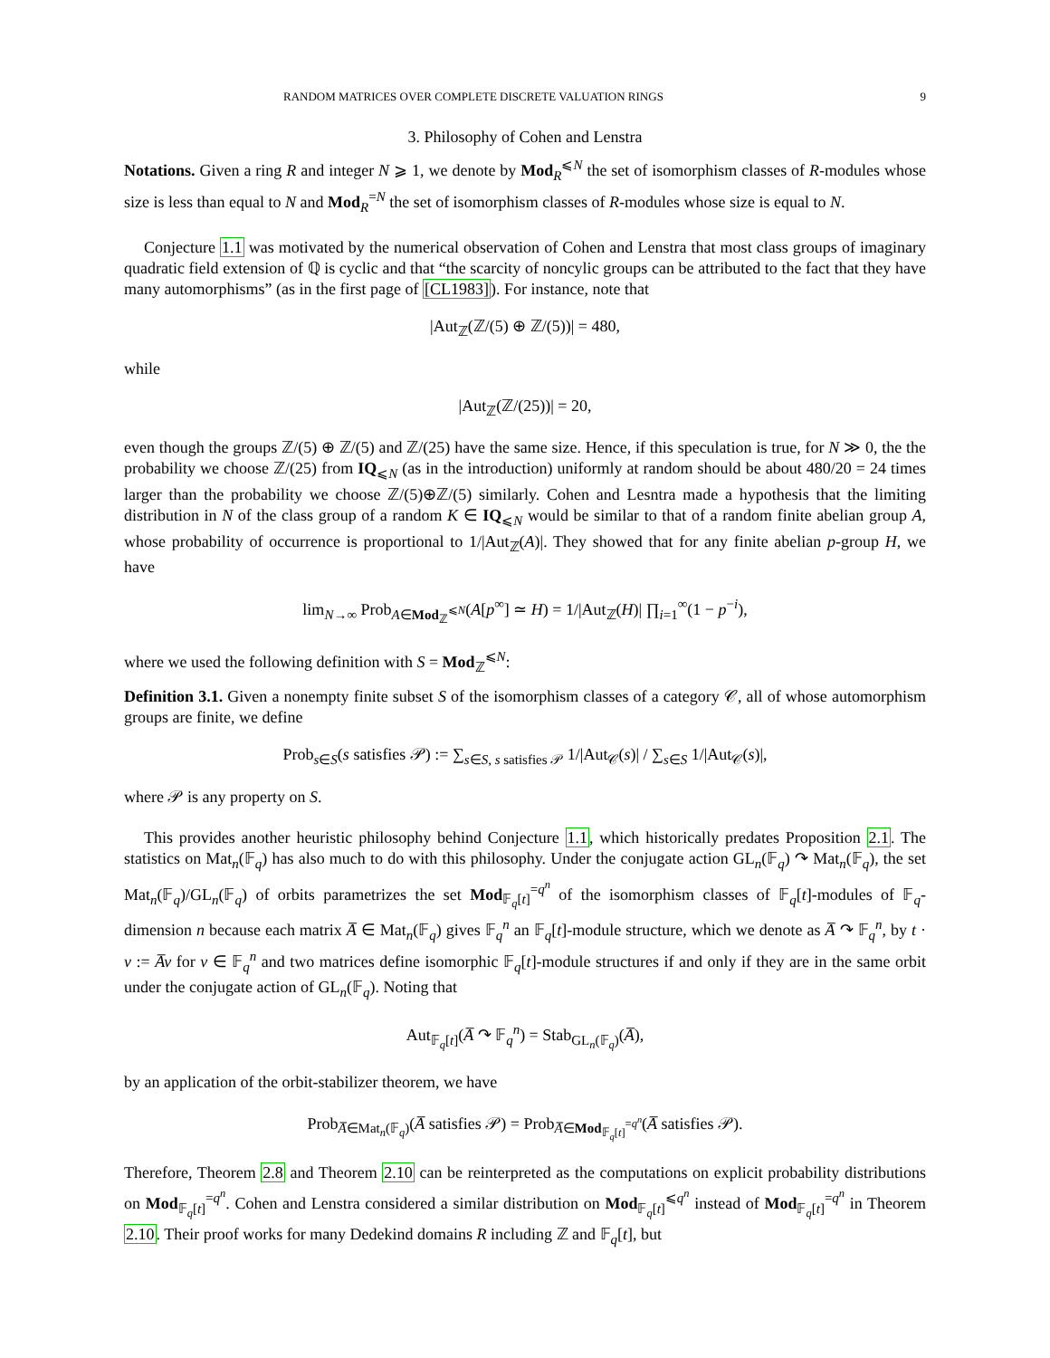RANDOM MATRICES OVER COMPLETE DISCRETE VALUATION RINGS 9
3. Philosophy of Cohen and Lenstra
Notations. Given a ring R and integer N ⩾ 1, we denote by Mod<sub>R</sub><sup>⩽N</sup> the set of isomorphism classes of R-modules whose size is less than equal to N and Mod<sub>R</sub><sup>=N</sup> the set of isomorphism classes of R-modules whose size is equal to N.
Conjecture 1.1 was motivated by the numerical observation of Cohen and Lenstra that most class groups of imaginary quadratic field extension of ℚ is cyclic and that “the scarcity of noncylic groups can be attributed to the fact that they have many automorphisms” (as in the first page of [CL1983]). For instance, note that
|Aut<sub>ℤ</sub>(ℤ/(5) ⊕ ℤ/(5))| = 480,
while
|Aut<sub>ℤ</sub>(ℤ/(25))| = 20,
even though the groups ℤ/(5) ⊕ ℤ/(5) and ℤ/(25) have the same size. Hence, if this speculation is true, for N ≫ 0, the the probability we choose ℤ/(25) from IQ<sub>⩽N</sub> (as in the introduction) uniformly at random should be about 480/20 = 24 times larger than the probability we choose ℤ/(5)⊕ℤ/(5) similarly. Cohen and Lesntra made a hypothesis that the limiting distribution in N of the class group of a random K ∈ IQ<sub>⩽N</sub> would be similar to that of a random finite abelian group A, whose probability of occurrence is proportional to 1/|Aut<sub>ℤ</sub>(A)|. They showed that for any finite abelian p-group H, we have
lim<sub>N→∞</sub> Prob<sub>A∈Mod<sub>ℤ</sub><sup>⩽N</sup></sub>(A[p<sup>∞</sup>] ≃ H) = 1/|Aut<sub>ℤ</sub>(H)| ∏<sub>i=1</sub><sup>∞</sup>(1 − p<sup>−i</sup>),
where we used the following definition with S = Mod<sub>ℤ</sub><sup>⩽N</sup>:
Definition 3.1. Given a nonempty finite subset S of the isomorphism classes of a category 𝒞, all of whose automorphism groups are finite, we define
Prob<sub>s∈S</sub>(s satisfies 𝒫) := ∑<sub>s∈S, s satisfies 𝒫</sub> 1/|Aut<sub>𝒞</sub>(s)| / ∑<sub>s∈S</sub> 1/|Aut<sub>𝒞</sub>(s)|,
where 𝒫 is any property on S.
This provides another heuristic philosophy behind Conjecture 1.1, which historically predates Proposition 2.1. The statistics on Mat<sub>n</sub>(𝔽<sub>q</sub>) has also much to do with this philosophy. Under the conjugate action GL<sub>n</sub>(𝔽<sub>q</sub>) ↷ Mat<sub>n</sub>(𝔽<sub>q</sub>), the set Mat<sub>n</sub>(𝔽<sub>q</sub>)/GL<sub>n</sub>(𝔽<sub>q</sub>) of orbits parametrizes the set Mod<sub>𝔽<sub>q</sub>[t]</sub><sup>=q<sup>n</sup></sup> of the isomorphism classes of 𝔽<sub>q</sub>[t]-modules of 𝔽<sub>q</sub>-dimension n because each matrix A̅ ∈ Mat<sub>n</sub>(𝔽<sub>q</sub>) gives 𝔽<sub>q</sub><sup>n</sup> an 𝔽<sub>q</sub>[t]-module structure, which we denote as A̅ ↷ 𝔽<sub>q</sub><sup>n</sup>, by t · v := A̅v for v ∈ 𝔽<sub>q</sub><sup>n</sup> and two matrices define isomorphic 𝔽<sub>q</sub>[t]-module structures if and only if they are in the same orbit under the conjugate action of GL<sub>n</sub>(𝔽<sub>q</sub>). Noting that
Aut<sub>𝔽<sub>q</sub>[t]</sub>(A̅ ↷ 𝔽<sub>q</sub><sup>n</sup>) = Stab<sub>GL<sub>n</sub>(𝔽<sub>q</sub>)</sub>(A̅),
by an application of the orbit-stabilizer theorem, we have
Prob<sub>A̅∈Mat<sub>n</sub>(𝔽<sub>q</sub>)</sub>(A̅ satisfies 𝒫) = Prob<sub>A̅∈Mod<sub>𝔽<sub>q</sub>[t]</sub><sup>=q<sup>n</sup></sup></sub>(A̅ satisfies 𝒫).
Therefore, Theorem 2.8 and Theorem 2.10 can be reinterpreted as the computations on explicit probability distributions on Mod<sub>𝔽<sub>q</sub>[t]</sub><sup>=q<sup>n</sup></sup>. Cohen and Lenstra considered a similar distribution on Mod<sub>𝔽<sub>q</sub>[t]</sub><sup>⩽q<sup>n</sup></sup> instead of Mod<sub>𝔽<sub>q</sub>[t]</sub><sup>=q<sup>n</sup></sup> in Theorem 2.10. Their proof works for many Dedekind domains R including ℤ and 𝔽<sub>q</sub>[t], but